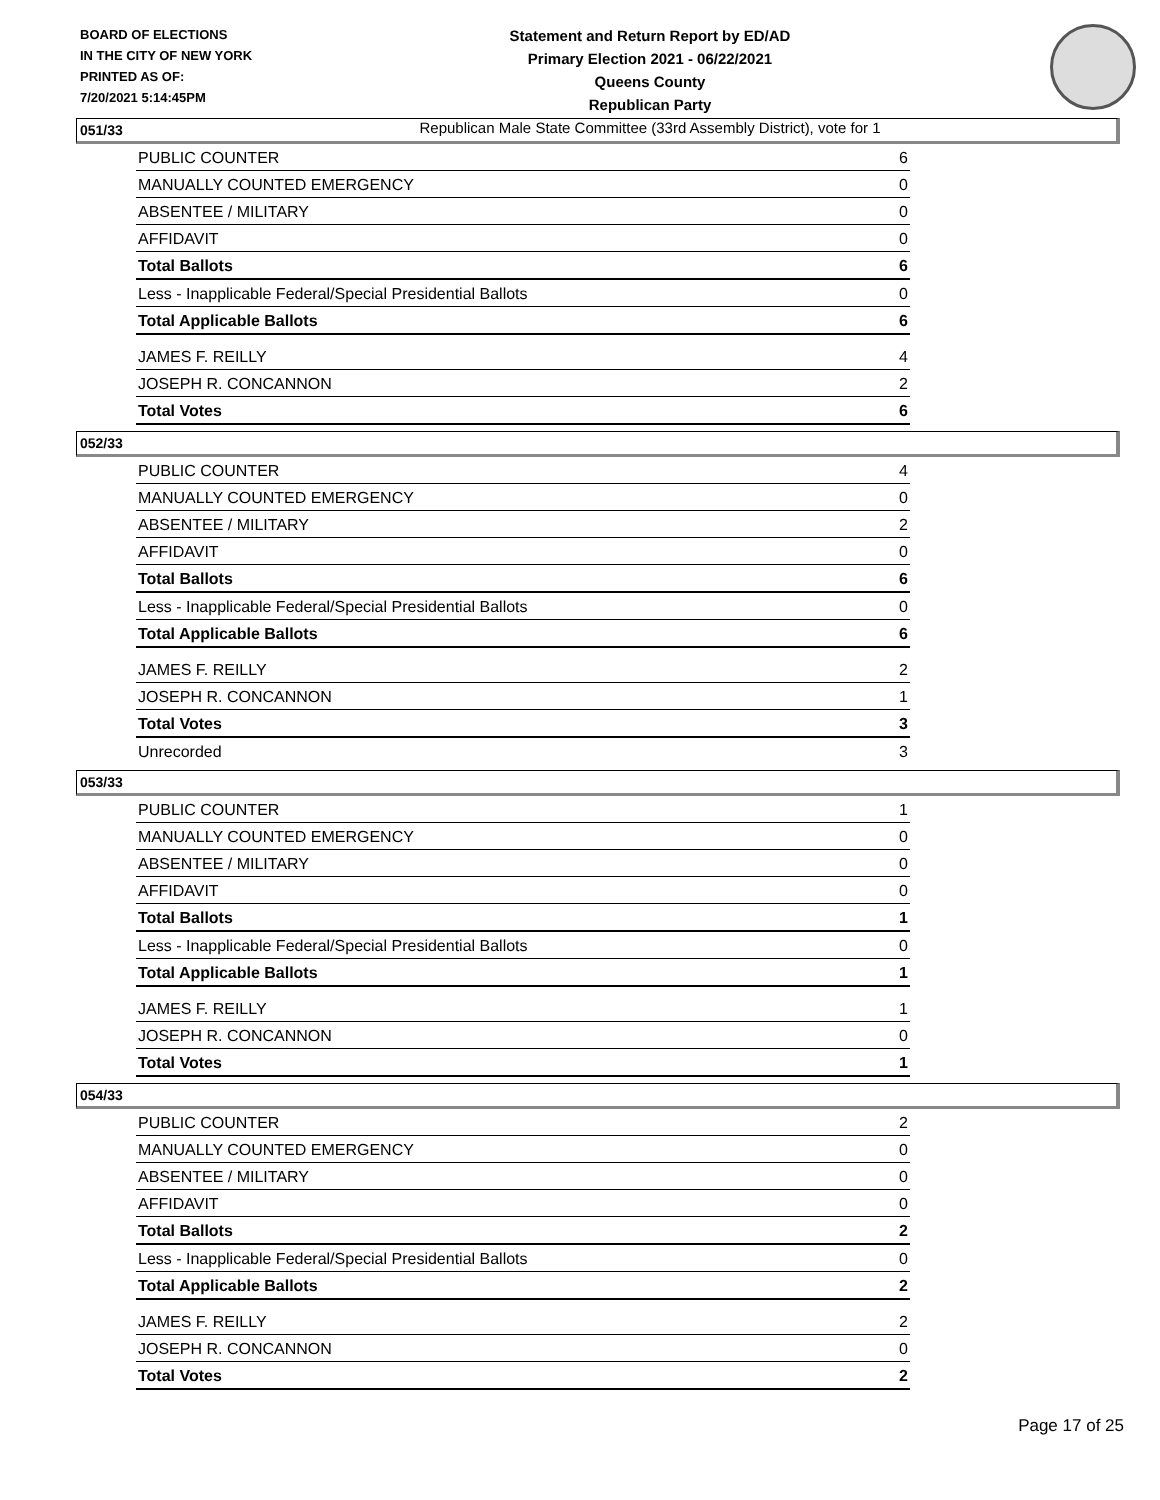BOARD OF ELECTIONS
IN THE CITY OF NEW YORK
PRINTED AS OF:
7/20/2021 5:14:45PM
Statement and Return Report by ED/AD
Primary Election 2021 - 06/22/2021
Queens County
Republican Party
Republican Male State Committee (33rd Assembly District), vote for 1
051/33
| PUBLIC COUNTER | 6 |
| MANUALLY COUNTED EMERGENCY | 0 |
| ABSENTEE / MILITARY | 0 |
| AFFIDAVIT | 0 |
| Total Ballots | 6 |
| Less - Inapplicable Federal/Special Presidential Ballots | 0 |
| Total Applicable Ballots | 6 |
| JAMES F. REILLY | 4 |
| JOSEPH R. CONCANNON | 2 |
| Total Votes | 6 |
052/33
| PUBLIC COUNTER | 4 |
| MANUALLY COUNTED EMERGENCY | 0 |
| ABSENTEE / MILITARY | 2 |
| AFFIDAVIT | 0 |
| Total Ballots | 6 |
| Less - Inapplicable Federal/Special Presidential Ballots | 0 |
| Total Applicable Ballots | 6 |
| JAMES F. REILLY | 2 |
| JOSEPH R. CONCANNON | 1 |
| Total Votes | 3 |
| Unrecorded | 3 |
053/33
| PUBLIC COUNTER | 1 |
| MANUALLY COUNTED EMERGENCY | 0 |
| ABSENTEE / MILITARY | 0 |
| AFFIDAVIT | 0 |
| Total Ballots | 1 |
| Less - Inapplicable Federal/Special Presidential Ballots | 0 |
| Total Applicable Ballots | 1 |
| JAMES F. REILLY | 1 |
| JOSEPH R. CONCANNON | 0 |
| Total Votes | 1 |
054/33
| PUBLIC COUNTER | 2 |
| MANUALLY COUNTED EMERGENCY | 0 |
| ABSENTEE / MILITARY | 0 |
| AFFIDAVIT | 0 |
| Total Ballots | 2 |
| Less - Inapplicable Federal/Special Presidential Ballots | 0 |
| Total Applicable Ballots | 2 |
| JAMES F. REILLY | 2 |
| JOSEPH R. CONCANNON | 0 |
| Total Votes | 2 |
Page 17 of 25